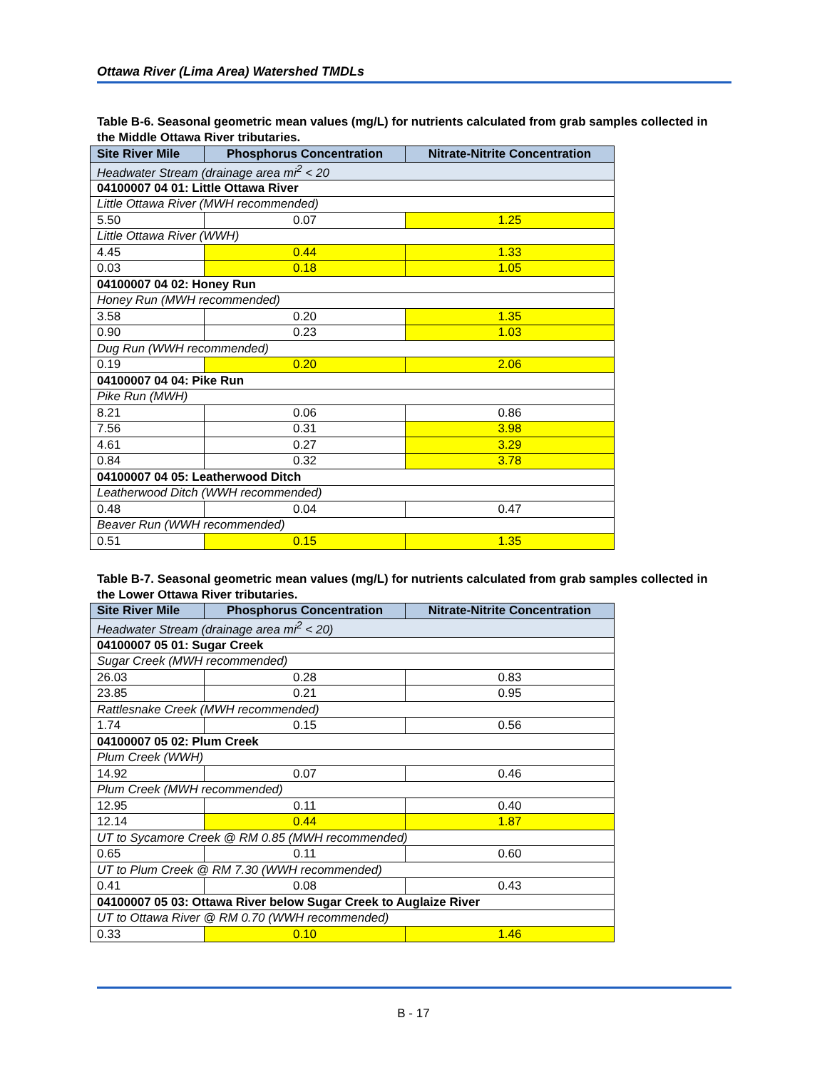Ottawa River (Lima Area) Watershed TMDLs
Table B-6. Seasonal geometric mean values (mg/L) for nutrients calculated from grab samples collected in the Middle Ottawa River tributaries.
| Site River Mile | Phosphorus Concentration | Nitrate-Nitrite Concentration |
| --- | --- | --- |
| Headwater Stream (drainage area mi<sup>2</sup> < 20 | | |
| 04100007 04 01: Little Ottawa River | | |
| Little Ottawa River (MWH recommended) | | |
| 5.50 | 0.07 | 1.25 |
| Little Ottawa River (WWH) | | |
| 4.45 | 0.44 | 1.33 |
| 0.03 | 0.18 | 1.05 |
| 04100007 04 02: Honey Run | | |
| Honey Run (MWH recommended) | | |
| 3.58 | 0.20 | 1.35 |
| 0.90 | 0.23 | 1.03 |
| Dug Run (WWH recommended) | | |
| 0.19 | 0.20 | 2.06 |
| 04100007 04 04: Pike Run | | |
| Pike Run (MWH) | | |
| 8.21 | 0.06 | 0.86 |
| 7.56 | 0.31 | 3.98 |
| 4.61 | 0.27 | 3.29 |
| 0.84 | 0.32 | 3.78 |
| 04100007 04 05: Leatherwood Ditch | | |
| Leatherwood Ditch (WWH recommended) | | |
| 0.48 | 0.04 | 0.47 |
| Beaver Run (WWH recommended) | | |
| 0.51 | 0.15 | 1.35 |
Table B-7. Seasonal geometric mean values (mg/L) for nutrients calculated from grab samples collected in the Lower Ottawa River tributaries.
| Site River Mile | Phosphorus Concentration | Nitrate-Nitrite Concentration |
| --- | --- | --- |
| Headwater Stream (drainage area mi<sup>2</sup> < 20) | | |
| 04100007 05 01: Sugar Creek | | |
| Sugar Creek (MWH recommended) | | |
| 26.03 | 0.28 | 0.83 |
| 23.85 | 0.21 | 0.95 |
| Rattlesnake Creek (MWH recommended) | | |
| 1.74 | 0.15 | 0.56 |
| 04100007 05 02: Plum Creek | | |
| Plum Creek (WWH) | | |
| 14.92 | 0.07 | 0.46 |
| Plum Creek (MWH recommended) | | |
| 12.95 | 0.11 | 0.40 |
| 12.14 | 0.44 | 1.87 |
| UT to Sycamore Creek @ RM 0.85 (MWH recommended) | | |
| 0.65 | 0.11 | 0.60 |
| UT to Plum Creek @ RM 7.30 (WWH recommended) | | |
| 0.41 | 0.08 | 0.43 |
| 04100007 05 03: Ottawa River below Sugar Creek to Auglaize River | | |
| UT to Ottawa River @ RM 0.70 (WWH recommended) | | |
| 0.33 | 0.10 | 1.46 |
B - 17